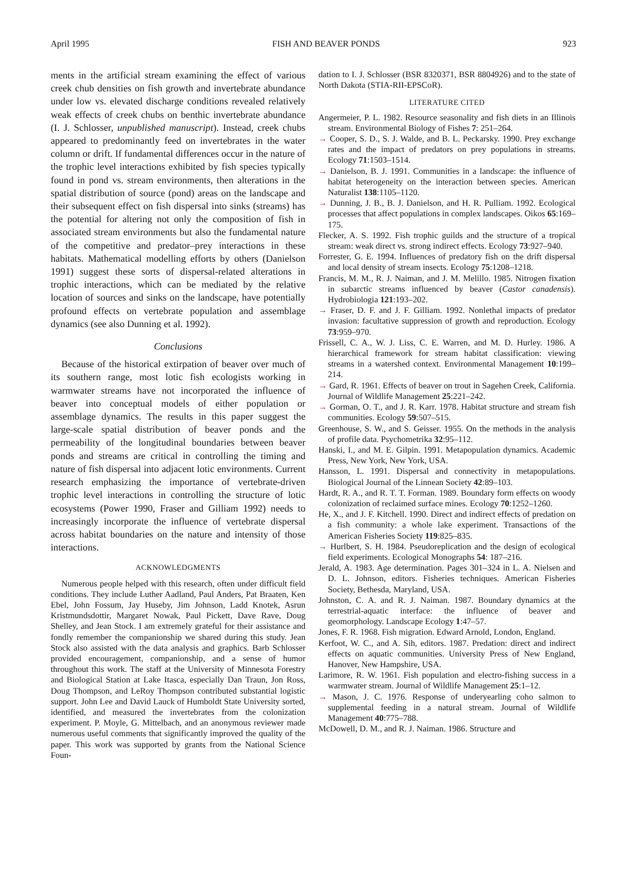April 1995 FISH AND BEAVER PONDS 923
ments in the artificial stream examining the effect of various creek chub densities on fish growth and invertebrate abundance under low vs. elevated discharge conditions revealed relatively weak effects of creek chubs on benthic invertebrate abundance (I. J. Schlosser, unpublished manuscript). Instead, creek chubs appeared to predominantly feed on invertebrates in the water column or drift. If fundamental differences occur in the nature of the trophic level interactions exhibited by fish species typically found in pond vs. stream environments, then alterations in the spatial distribution of source (pond) areas on the landscape and their subsequent effect on fish dispersal into sinks (streams) has the potential for altering not only the composition of fish in associated stream environments but also the fundamental nature of the competitive and predator–prey interactions in these habitats. Mathematical modelling efforts by others (Danielson 1991) suggest these sorts of dispersal-related alterations in trophic interactions, which can be mediated by the relative location of sources and sinks on the landscape, have potentially profound effects on vertebrate population and assemblage dynamics (see also Dunning et al. 1992).
Conclusions
Because of the historical extirpation of beaver over much of its southern range, most lotic fish ecologists working in warmwater streams have not incorporated the influence of beaver into conceptual models of either population or assemblage dynamics. The results in this paper suggest the large-scale spatial distribution of beaver ponds and the permeability of the longitudinal boundaries between beaver ponds and streams are critical in controlling the timing and nature of fish dispersal into adjacent lotic environments. Current research emphasizing the importance of vertebrate-driven trophic level interactions in controlling the structure of lotic ecosystems (Power 1990, Fraser and Gilliam 1992) needs to increasingly incorporate the influence of vertebrate dispersal across habitat boundaries on the nature and intensity of those interactions.
ACKNOWLEDGMENTS
Numerous people helped with this research, often under difficult field conditions. They include Luther Aadland, Paul Anders, Pat Braaten, Ken Ebel, John Fossum, Jay Huseby, Jim Johnson, Ladd Knotek, Asrun Kristmundsdottir, Margaret Nowak, Paul Pickett, Dave Rave, Doug Shelley, and Jean Stock. I am extremely grateful for their assistance and fondly remember the companionship we shared during this study. Jean Stock also assisted with the data analysis and graphics. Barb Schlosser provided encouragement, companionship, and a sense of humor throughout this work. The staff at the University of Minnesota Forestry and Biological Station at Lake Itasca, especially Dan Traun, Jon Ross, Doug Thompson, and LeRoy Thompson contributed substantial logistic support. John Lee and David Lauck of Humboldt State University sorted, identified, and measured the invertebrates from the colonization experiment. P. Moyle, G. Mittelbach, and an anonymous reviewer made numerous useful comments that significantly improved the quality of the paper. This work was supported by grants from the National Science Foun-
dation to I. J. Schlosser (BSR 8320371, BSR 8804926) and to the state of North Dakota (STIA-RII-EPSCoR).
LITERATURE CITED
Angermeier, P. L. 1982. Resource seasonality and fish diets in an Illinois stream. Environmental Biology of Fishes 7: 251–264.
→ Cooper, S. D., S. J. Walde, and B. L. Peckarsky. 1990. Prey exchange rates and the impact of predators on prey populations in streams. Ecology 71:1503–1514.
→ Danielson, B. J. 1991. Communities in a landscape: the influence of habitat heterogeneity on the interaction between species. American Naturalist 138:1105–1120.
→ Dunning, J. B., B. J. Danielson, and H. R. Pulliam. 1992. Ecological processes that affect populations in complex landscapes. Oikos 65:169–175.
Flecker, A. S. 1992. Fish trophic guilds and the structure of a tropical stream: weak direct vs. strong indirect effects. Ecology 73:927–940.
Forrester, G. E. 1994. Influences of predatory fish on the drift dispersal and local density of stream insects. Ecology 75:1208–1218.
Francis, M. M., R. J. Naiman, and J. M. Melillo. 1985. Nitrogen fixation in subarctic streams influenced by beaver (Castor canadensis). Hydrobiologia 121:193–202.
→ Fraser, D. F. and J. F. Gilliam. 1992. Nonlethal impacts of predator invasion: facultative suppression of growth and reproduction. Ecology 73:959–970.
Frissell, C. A., W. J. Liss, C. E. Warren, and M. D. Hurley. 1986. A hierarchical framework for stream habitat classification: viewing streams in a watershed context. Environmental Management 10:199–214.
→ Gard, R. 1961. Effects of beaver on trout in Sagehen Creek, California. Journal of Wildlife Management 25:221–242.
→ Gorman, O. T., and J. R. Karr. 1978. Habitat structure and stream fish communities. Ecology 59:507–515.
Greenhouse, S. W., and S. Geisser. 1955. On the methods in the analysis of profile data. Psychometrika 32:95–112.
Hanski, I., and M. E. Gilpin. 1991. Metapopulation dynamics. Academic Press, New York, New York, USA.
Hansson, L. 1991. Dispersal and connectivity in metapopulations. Biological Journal of the Linnean Society 42:89–103.
Hardt, R. A., and R. T. T. Forman. 1989. Boundary form effects on woody colonization of reclaimed surface mines. Ecology 70:1252–1260.
He, X., and J. F. Kitchell. 1990. Direct and indirect effects of predation on a fish community: a whole lake experiment. Transactions of the American Fisheries Society 119:825–835.
→ Hurlbert, S. H. 1984. Pseudoreplication and the design of ecological field experiments. Ecological Monographs 54: 187–216.
Jerald, A. 1983. Age determination. Pages 301–324 in L. A. Nielsen and D. L. Johnson, editors. Fisheries techniques. American Fisheries Society, Bethesda, Maryland, USA.
Johnston, C. A. and R. J. Naiman. 1987. Boundary dynamics at the terrestrial-aquatic interface: the influence of beaver and geomorphology. Landscape Ecology 1:47–57.
Jones, F. R. 1968. Fish migration. Edward Arnold, London, England.
Kerfoot, W. C., and A. Sih, editors. 1987. Predation: direct and indirect effects on aquatic communities. University Press of New England, Hanover, New Hampshire, USA.
Larimore, R. W. 1961. Fish population and electro-fishing success in a warmwater stream. Journal of Wildlife Management 25:1–12.
→ Mason, J. C. 1976. Response of underyearling coho salmon to supplemental feeding in a natural stream. Journal of Wildlife Management 40:775–788.
McDowell, D. M., and R. J. Naiman. 1986. Structure and